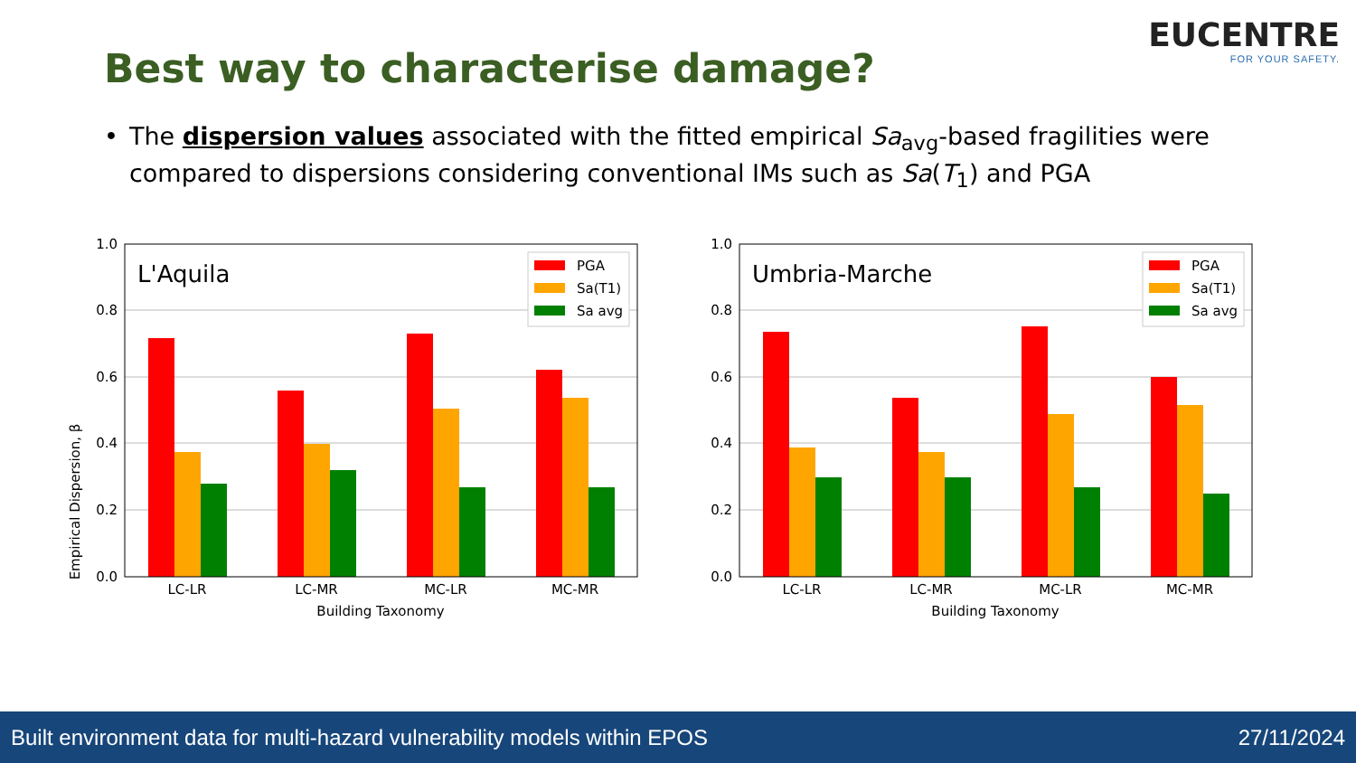EUCENTRE
FOR YOUR SAFETY.
Best way to characterise damage?
• The dispersion values associated with the fitted empirical Sa<sub>avg</sub>-based fragilities were compared to dispersions considering conventional IMs such as Sa(T<sub>1</sub>) and PGA
Empirical Dispersion, β
1.0
0.8
0.6
0.4
0.2
0.0
LC-LR
LC-MR
MC-LR
MC-MR
Building Taxonomy
L'Aquila
PGA
Sa(T1)
Sa avg
1.0
0.8
0.6
0.4
0.2
0.0
LC-LR
LC-MR
MC-LR
MC-MR
Building Taxonomy
Umbria-Marche
PGA
Sa(T1)
Sa avg
Built environment data for multi-hazard vulnerability models within EPOS 27/11/2024